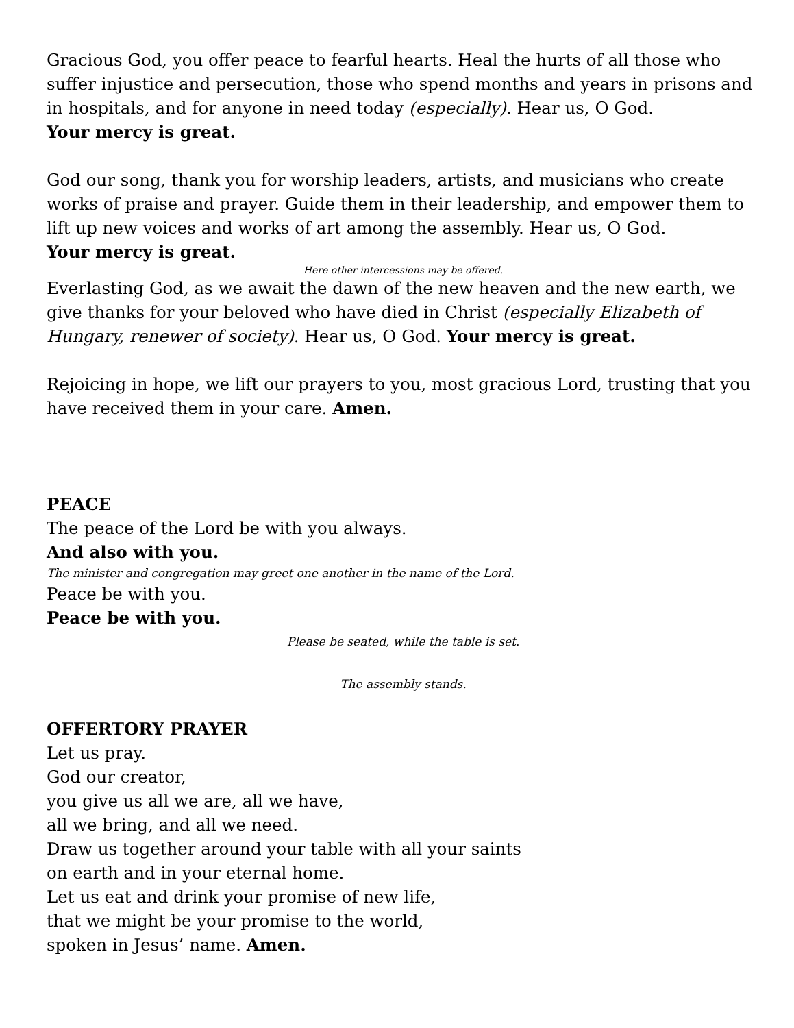Gracious God, you offer peace to fearful hearts. Heal the hurts of all those who suffer injustice and persecution, those who spend months and years in prisons and in hospitals, and for anyone in need today (especially). Hear us, O God.
Your mercy is great.
God our song, thank you for worship leaders, artists, and musicians who create works of praise and prayer. Guide them in their leadership, and empower them to lift up new voices and works of art among the assembly. Hear us, O God.
Your mercy is great.
Here other intercessions may be offered.
Everlasting God, as we await the dawn of the new heaven and the new earth, we give thanks for your beloved who have died in Christ (especially Elizabeth of Hungary, renewer of society). Hear us, O God. Your mercy is great.
Rejoicing in hope, we lift our prayers to you, most gracious Lord, trusting that you have received them in your care. Amen.
PEACE
The peace of the Lord be with you always.
And also with you.
The minister and congregation may greet one another in the name of the Lord.
Peace be with you.
Peace be with you.
Please be seated, while the table is set.
The assembly stands.
OFFERTORY PRAYER
Let us pray.
God our creator,
you give us all we are, all we have,
all we bring, and all we need.
Draw us together around your table with all your saints
on earth and in your eternal home.
Let us eat and drink your promise of new life,
that we might be your promise to the world,
spoken in Jesus’ name. Amen.